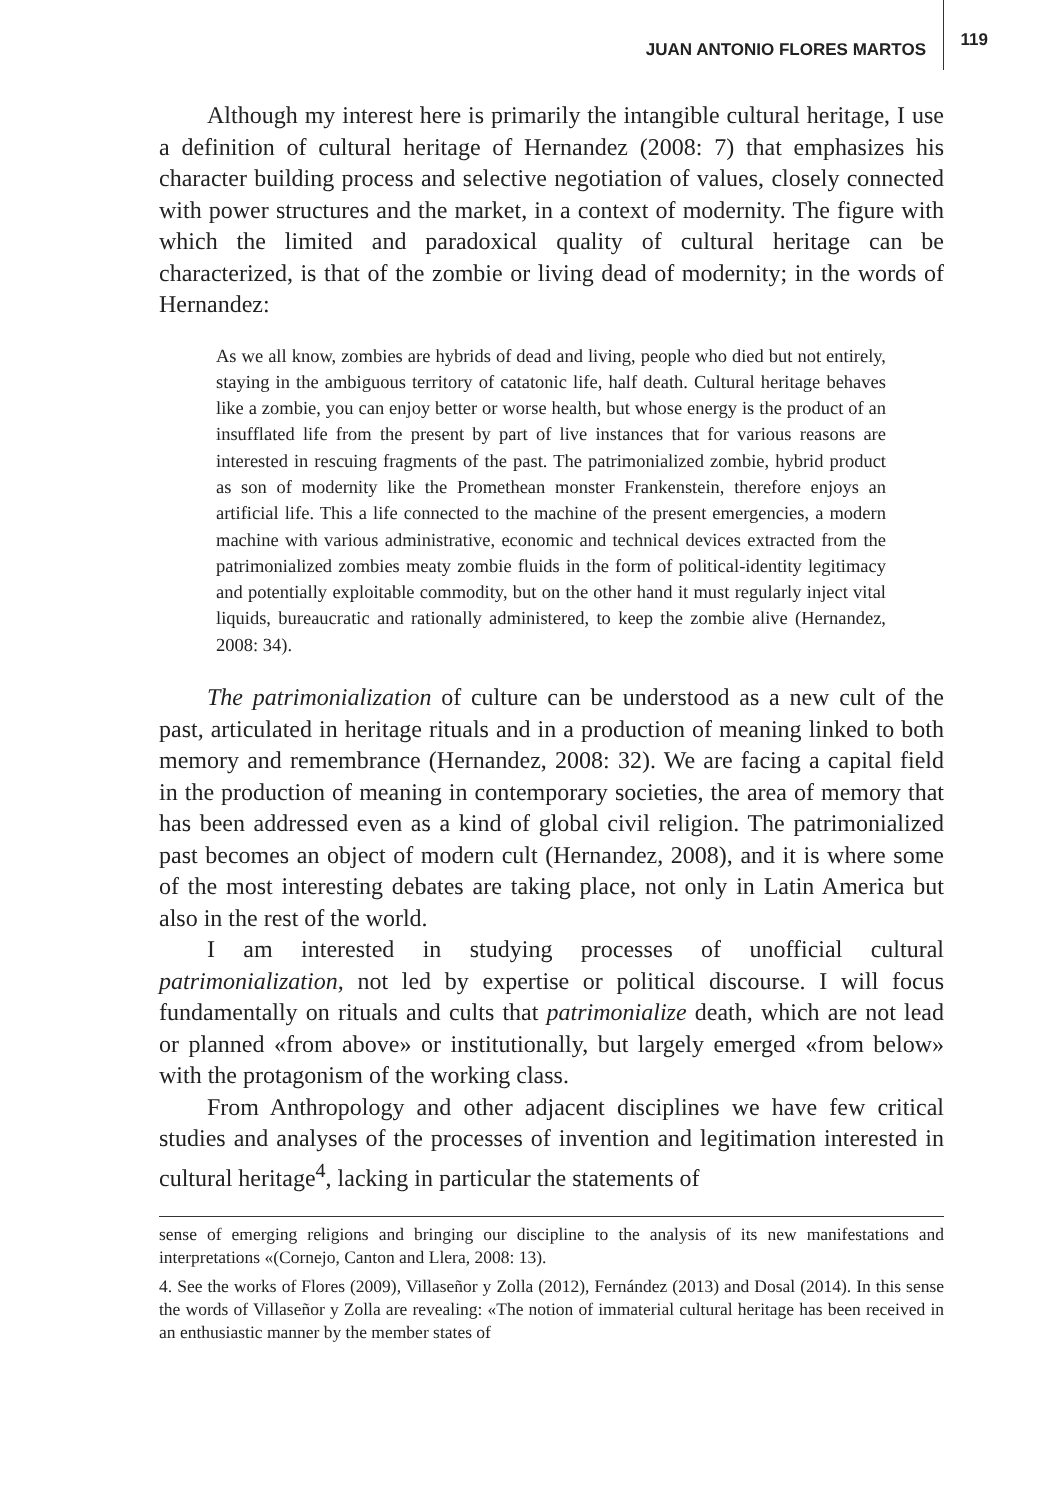JUAN ANTONIO FLORES MARTOS 119
Although my interest here is primarily the intangible cultural heritage, I use a definition of cultural heritage of Hernandez (2008: 7) that emphasizes his character building process and selective negotiation of values, closely connected with power structures and the market, in a context of modernity. The figure with which the limited and paradoxical quality of cultural heritage can be characterized, is that of the zombie or living dead of modernity; in the words of Hernandez:
As we all know, zombies are hybrids of dead and living, people who died but not entirely, staying in the ambiguous territory of catatonic life, half death. Cultural heritage behaves like a zombie, you can enjoy better or worse health, but whose energy is the product of an insufflated life from the present by part of live instances that for various reasons are interested in rescuing fragments of the past. The patrimonialized zombie, hybrid product as son of modernity like the Promethean monster Frankenstein, therefore enjoys an artificial life. This a life connected to the machine of the present emergencies, a modern machine with various administrative, economic and technical devices extracted from the patrimonialized zombies meaty zombie fluids in the form of political-identity legitimacy and potentially exploitable commodity, but on the other hand it must regularly inject vital liquids, bureaucratic and rationally administered, to keep the zombie alive (Hernandez, 2008: 34).
The patrimonialization of culture can be understood as a new cult of the past, articulated in heritage rituals and in a production of meaning linked to both memory and remembrance (Hernandez, 2008: 32). We are facing a capital field in the production of meaning in contemporary societies, the area of memory that has been addressed even as a kind of global civil religion. The patrimonialized past becomes an object of modern cult (Hernandez, 2008), and it is where some of the most interesting debates are taking place, not only in Latin America but also in the rest of the world.
I am interested in studying processes of unofficial cultural patrimonialization, not led by expertise or political discourse. I will focus fundamentally on rituals and cults that patrimonialize death, which are not lead or planned «from above» or institutionally, but largely emerged «from below» with the protagonism of the working class.
From Anthropology and other adjacent disciplines we have few critical studies and analyses of the processes of invention and legitimation interested in cultural heritage<sup>4</sup>, lacking in particular the statements of
sense of emerging religions and bringing our discipline to the analysis of its new manifestations and interpretations «(Cornejo, Canton and Llera, 2008: 13).
4. See the works of Flores (2009), Villaseñor y Zolla (2012), Fernández (2013) and Dosal (2014). In this sense the words of Villaseñor y Zolla are revealing: «The notion of immaterial cultural heritage has been received in an enthusiastic manner by the member states of